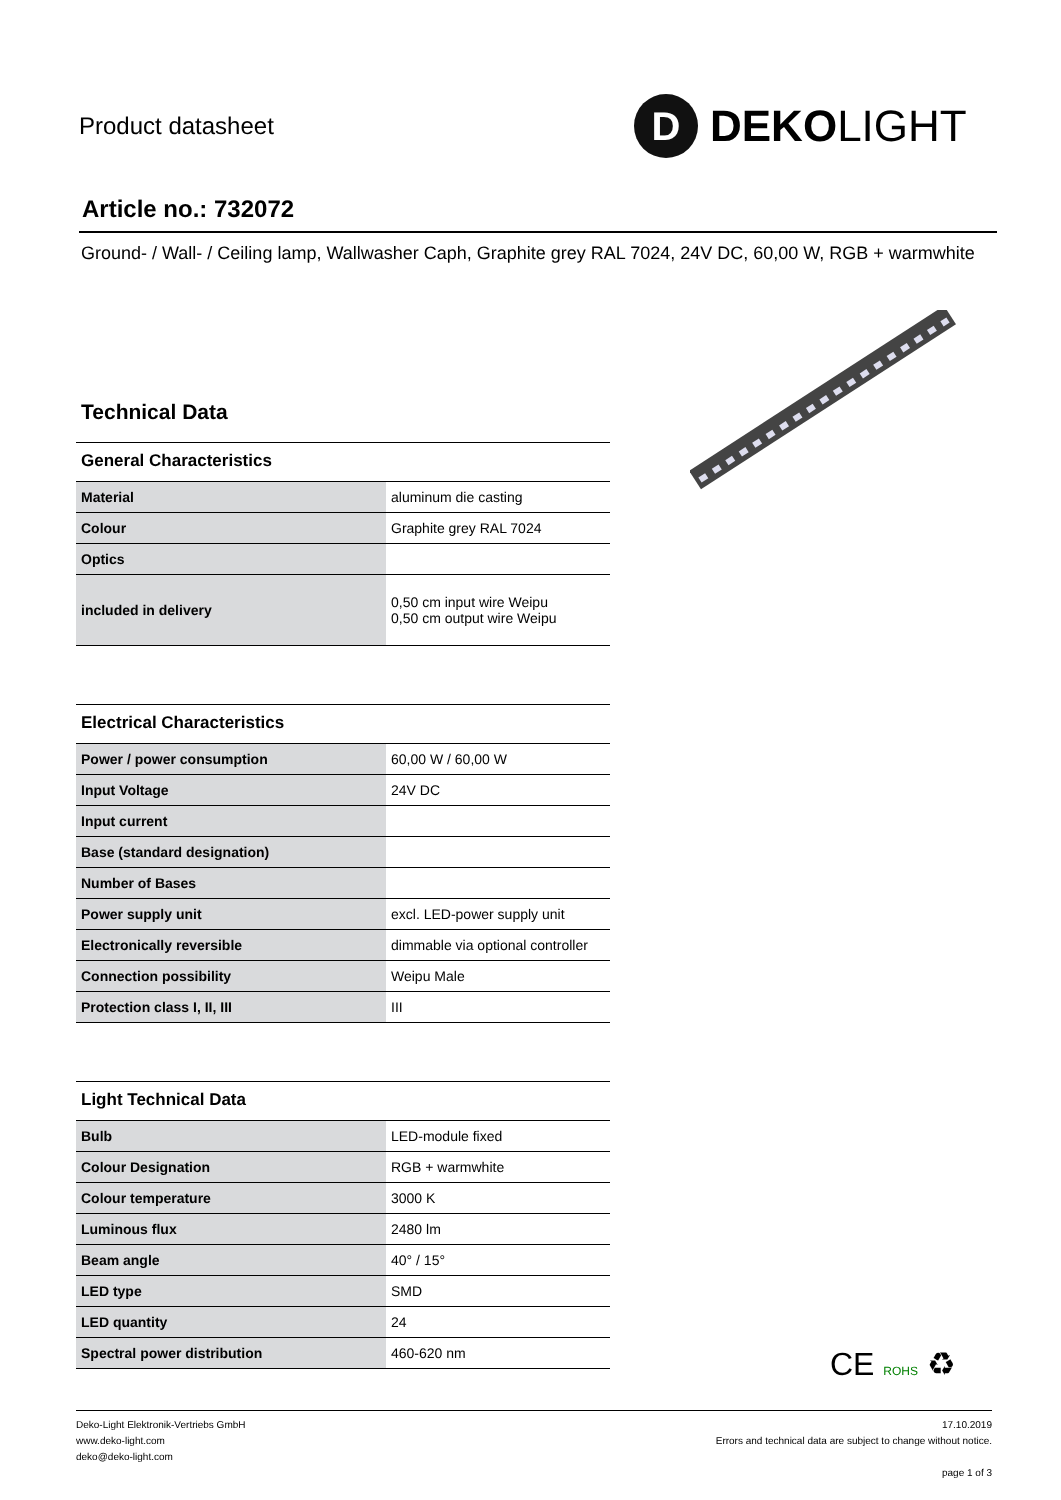Product datasheet
D
DEKOLIGHT
Article no.: 732072
Ground- / Wall- / Ceiling lamp, Wallwasher Caph, Graphite grey RAL 7024, 24V DC, 60,00 W, RGB + warmwhite
Technical Data
General Characteristics
| Material | aluminum die casting |
| Colour | Graphite grey RAL 7024 |
| Optics | |
| included in delivery | 0,50 cm input wire Weipu 0,50 cm output wire Weipu |
Electrical Characteristics
| Power / power consumption | 60,00 W / 60,00 W |
| Input Voltage | 24V DC |
| Input current | |
| Base (standard designation) | |
| Number of Bases | |
| Power supply unit | excl. LED-power supply unit |
| Electronically reversible | dimmable via optional controller |
| Connection possibility | Weipu Male |
| Protection class I, II, III | III |
Light Technical Data
| Bulb | LED-module fixed |
| Colour Designation | RGB + warmwhite |
| Colour temperature | 3000 K |
| Luminous flux | 2480 lm |
| Beam angle | 40° / 15° |
| LED type | SMD |
| LED quantity | 24 |
| Spectral power distribution | 460-620 nm |
CE ROHS ♻
Deko-Light Elektronik-Vertriebs GmbH
www.deko-light.com
deko@deko-light.com
17.10.2019
Errors and technical data are subject to change without notice.
page 1 of 3